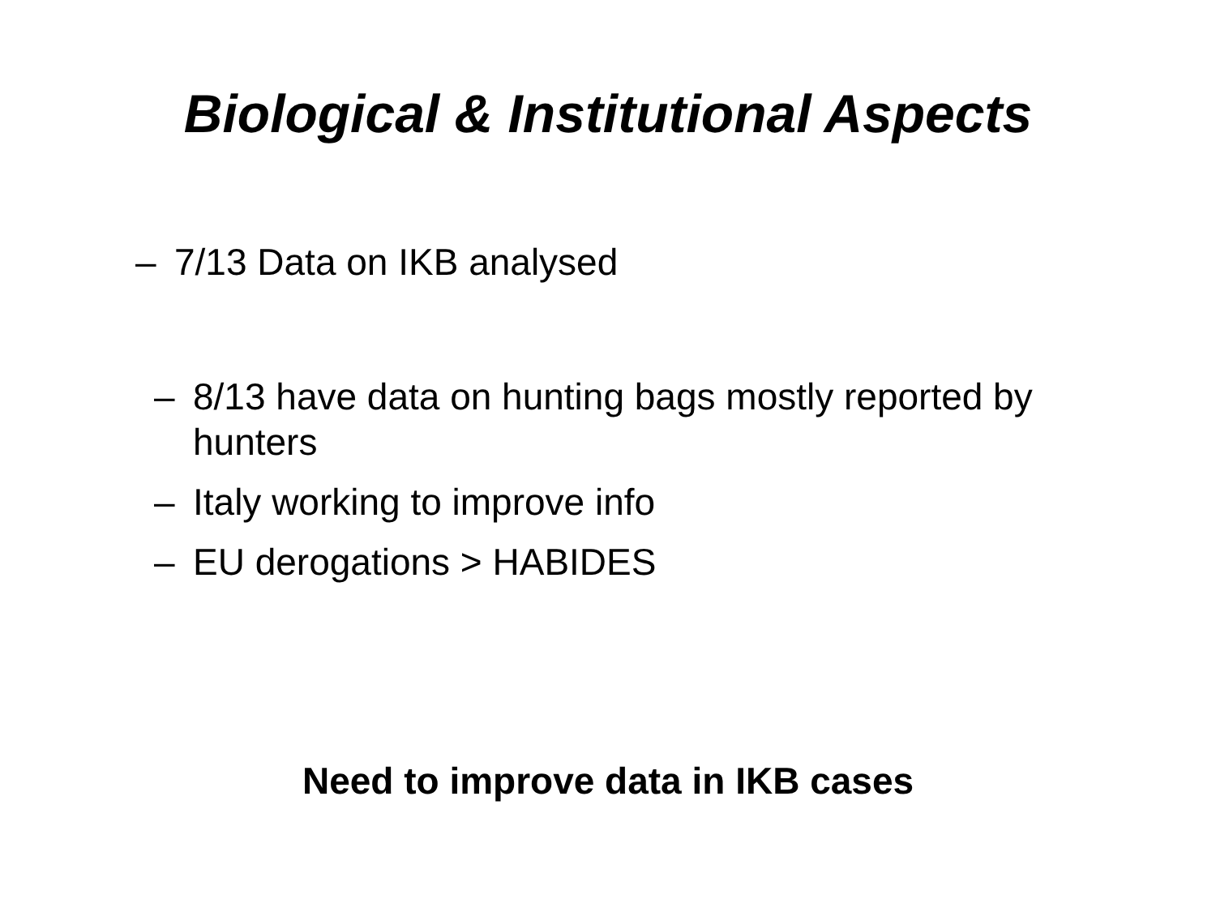Biological & Institutional Aspects
– 7/13 Data on IKB analysed
– 8/13 have data on hunting bags mostly reported by hunters
– Italy working to improve info
– EU derogations > HABIDES
Need to improve data in IKB cases